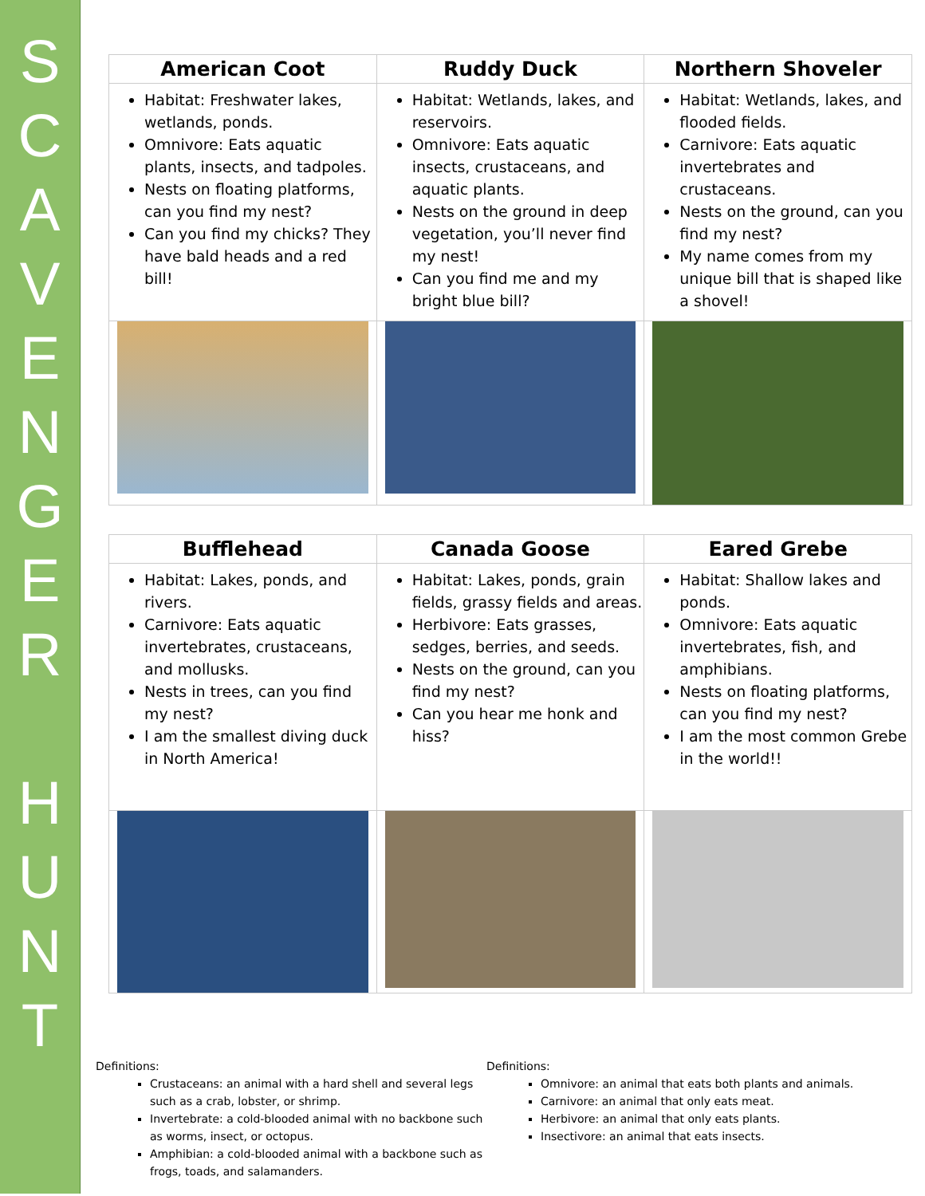S
C
A
V
E
N
G
E
R
H
U
N
T
| American Coot | Ruddy Duck | Northern Shoveler |
| --- | --- | --- |
| Habitat: Freshwater lakes, wetlands, ponds. Omnivore: Eats aquatic plants, insects, and tadpoles. Nests on floating platforms, can you find my nest? Can you find my chicks? They have bald heads and a red bill! | Habitat: Wetlands, lakes, and reservoirs. Omnivore: Eats aquatic insects, crustaceans, and aquatic plants. Nests on the ground in deep vegetation, you’ll never find my nest! Can you find me and my bright blue bill? | Habitat: Wetlands, lakes, and flooded fields. Carnivore: Eats aquatic invertebrates and crustaceans. Nests on the ground, can you find my nest? My name comes from my unique bill that is shaped like a shovel! |
| Bufflehead | Canada Goose | Eared Grebe |
| --- | --- | --- |
| Habitat: Lakes, ponds, and rivers. Carnivore: Eats aquatic invertebrates, crustaceans, and mollusks. Nests in trees, can you find my nest? I am the smallest diving duck in North America! | Habitat: Lakes, ponds, grain fields, grassy fields and areas. Herbivore: Eats grasses, sedges, berries, and seeds. Nests on the ground, can you find my nest? Can you hear me honk and hiss? | Habitat: Shallow lakes and ponds. Omnivore: Eats aquatic invertebrates, fish, and amphibians. Nests on floating platforms, can you find my nest? I am the most common Grebe in the world!! |
Definitions:
Crustaceans: an animal with a hard shell and several legs such as a crab, lobster, or shrimp.
Invertebrate: a cold-blooded animal with no backbone such as worms, insect, or octopus.
Amphibian: a cold-blooded animal with a backbone such as frogs, toads, and salamanders.
Definitions:
Omnivore: an animal that eats both plants and animals.
Carnivore: an animal that only eats meat.
Herbivore: an animal that only eats plants.
Insectivore: an animal that eats insects.